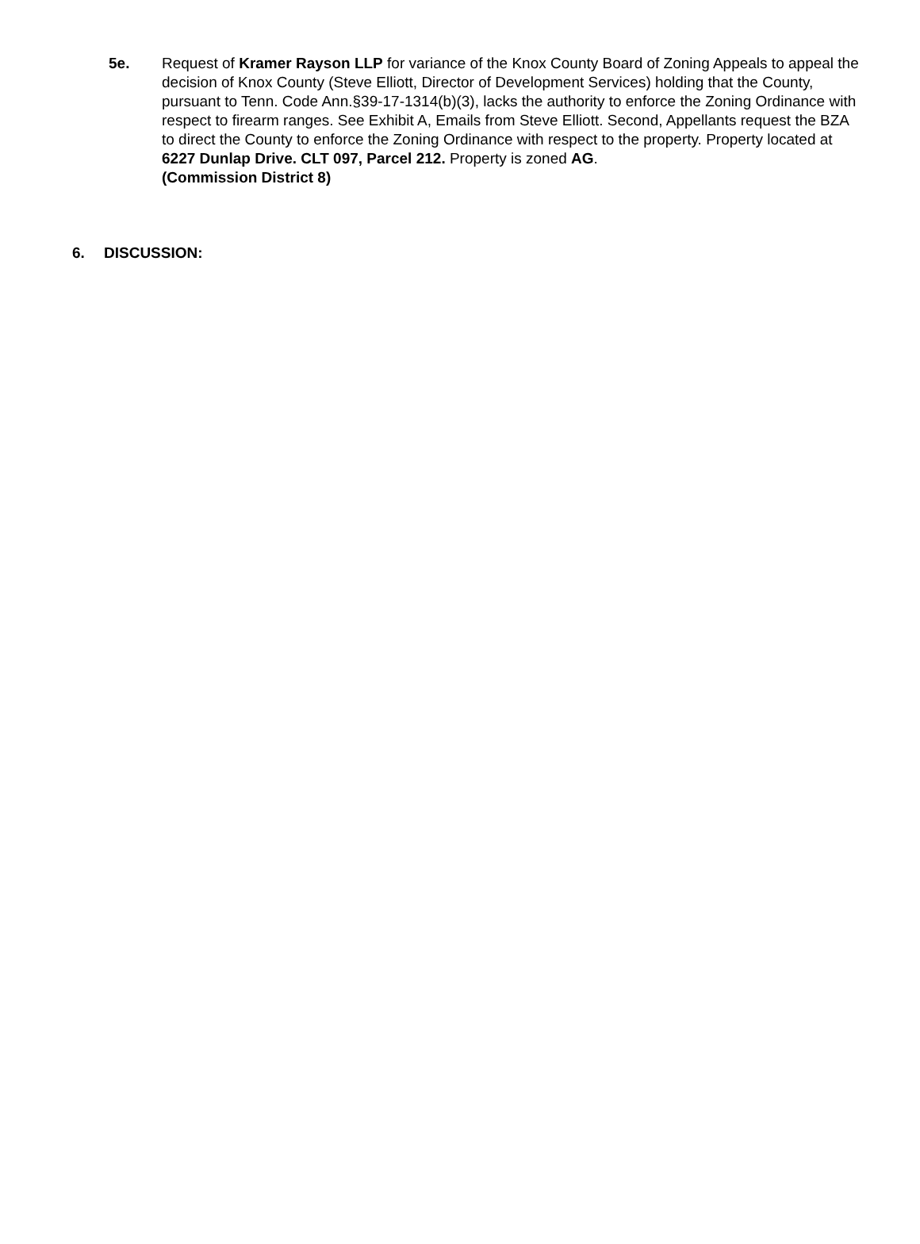5e. Request of Kramer Rayson LLP for variance of the Knox County Board of Zoning Appeals to appeal the decision of Knox County (Steve Elliott, Director of Development Services) holding that the County, pursuant to Tenn. Code Ann.§39-17-1314(b)(3), lacks the authority to enforce the Zoning Ordinance with respect to firearm ranges. See Exhibit A, Emails from Steve Elliott. Second, Appellants request the BZA to direct the County to enforce the Zoning Ordinance with respect to the property. Property located at 6227 Dunlap Drive. CLT 097, Parcel 212. Property is zoned AG.
(Commission District 8)
6. DISCUSSION: